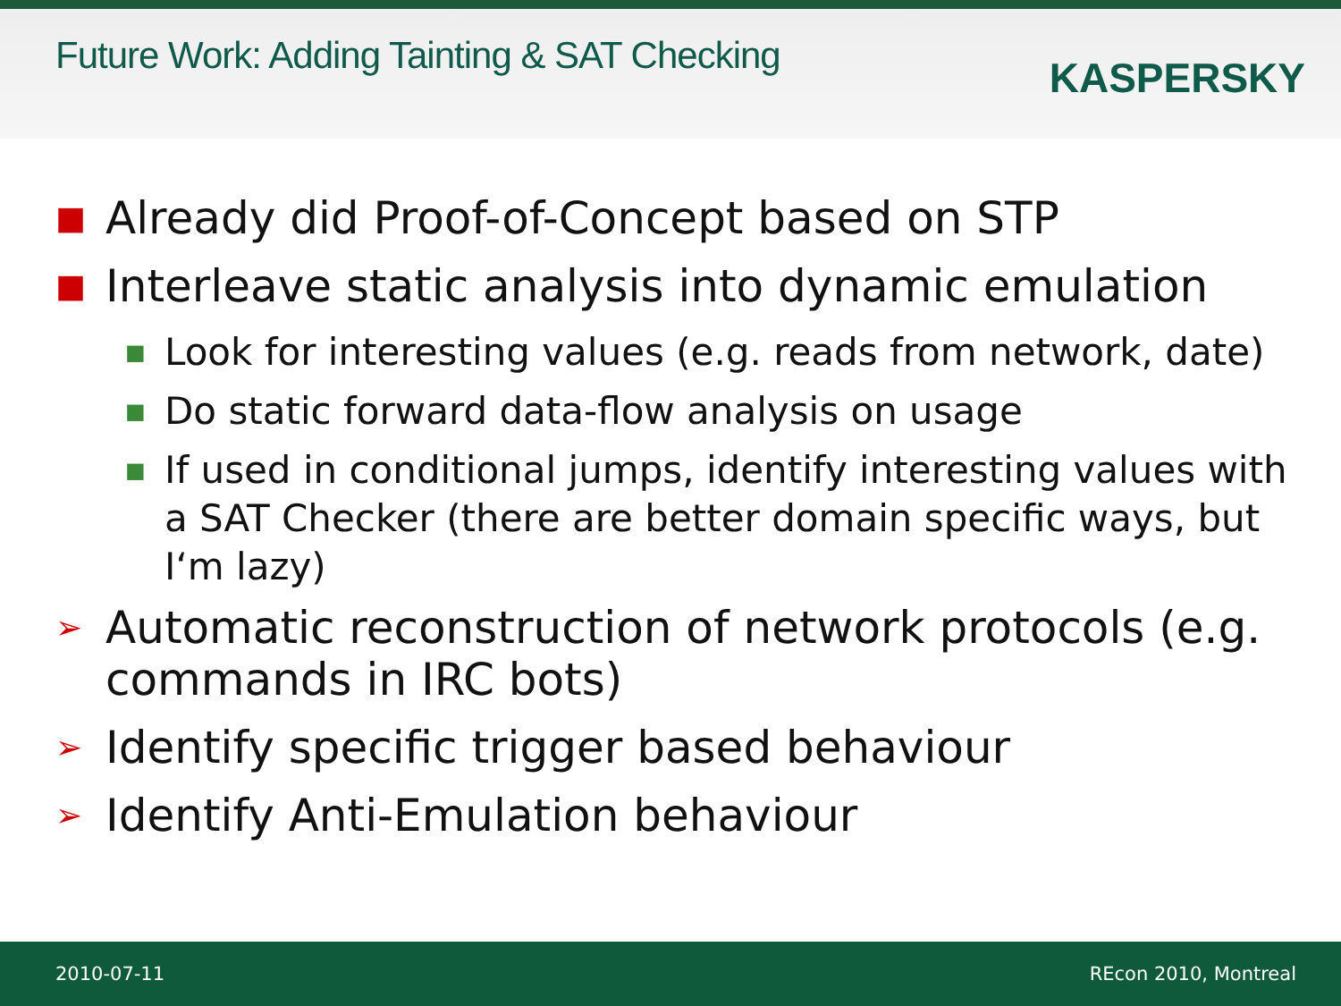Future Work: Adding Tainting & SAT Checking
KASPERSKY
■ Already did Proof-of-Concept based on STP
■ Interleave static analysis into dynamic emulation
■ Look for interesting values (e.g. reads from network, date)
■ Do static forward data-flow analysis on usage
■ If used in conditional jumps, identify interesting values with a SAT Checker (there are better domain specific ways, but I‘m lazy)
➢ Automatic reconstruction of network protocols (e.g. commands in IRC bots)
➢ Identify specific trigger based behaviour
➢ Identify Anti-Emulation behaviour
2010-07-11 REcon 2010, Montreal